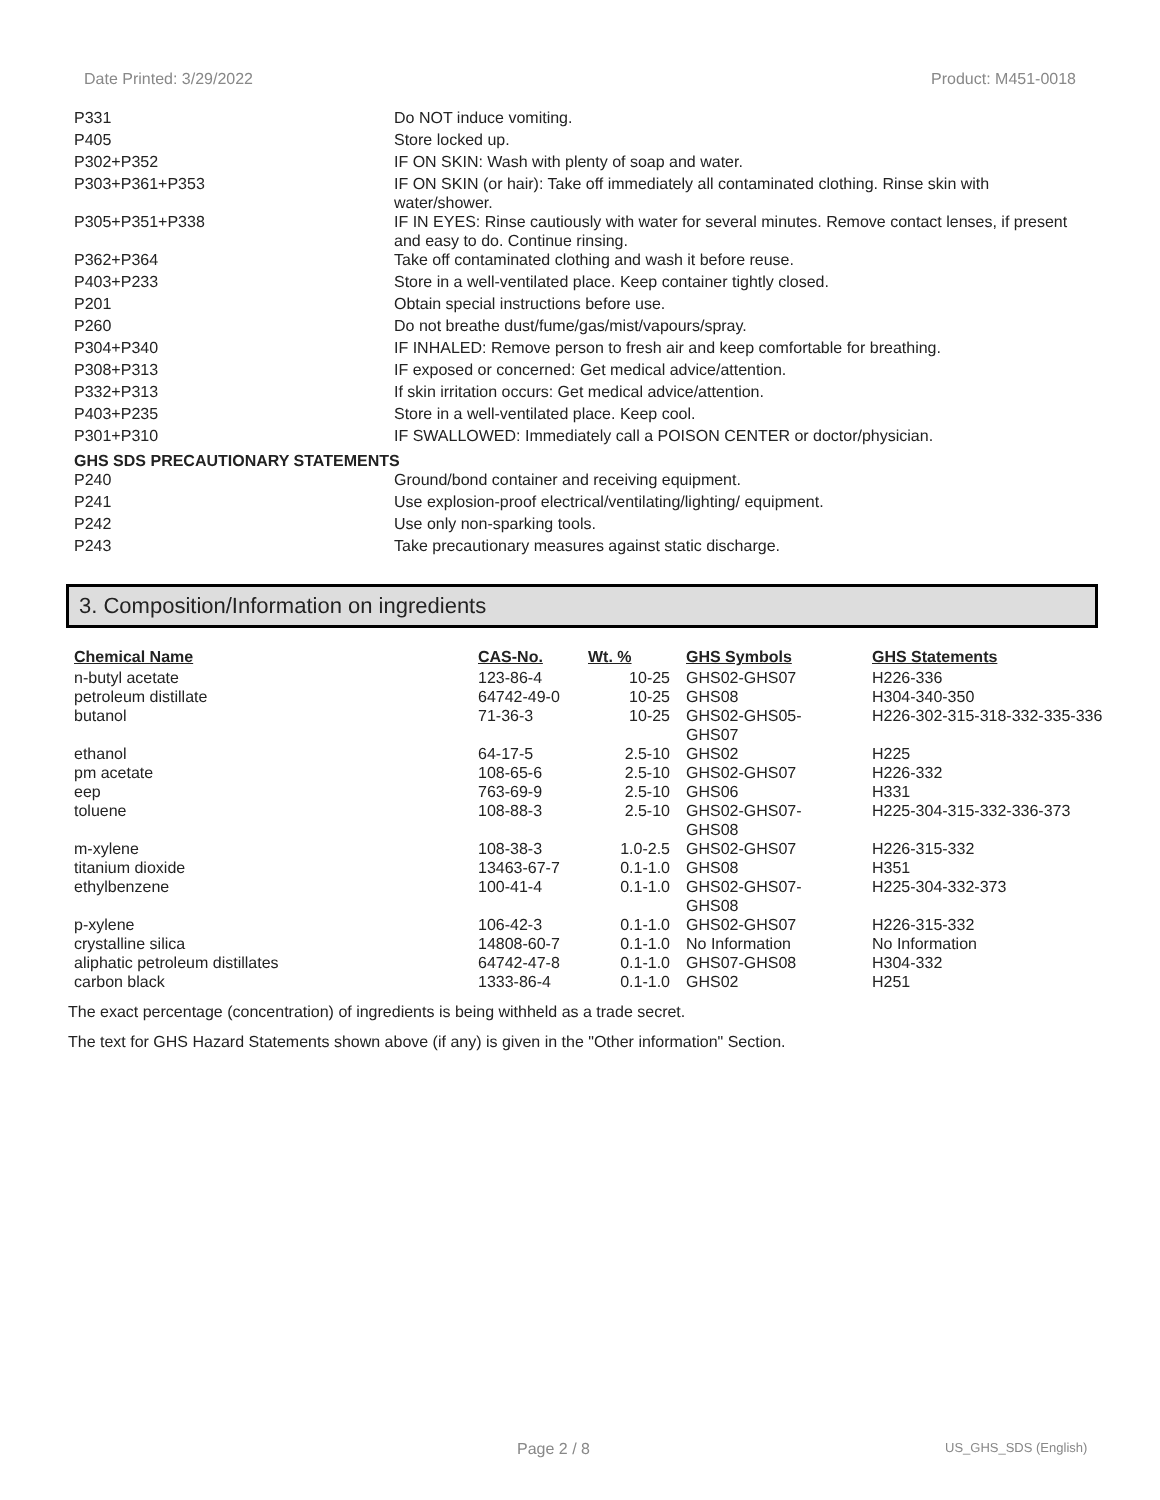Date Printed: 3/29/2022 Product: M451-0018
| P331 | Do NOT induce vomiting. |
| P405 | Store locked up. |
| P302+P352 | IF ON SKIN: Wash with plenty of soap and water. |
| P303+P361+P353 | IF ON SKIN (or hair): Take off immediately all contaminated clothing. Rinse skin with water/shower. |
| P305+P351+P338 | IF IN EYES: Rinse cautiously with water for several minutes. Remove contact lenses, if present and easy to do. Continue rinsing. |
| P362+P364 | Take off contaminated clothing and wash it before reuse. |
| P403+P233 | Store in a well-ventilated place. Keep container tightly closed. |
| P201 | Obtain special instructions before use. |
| P260 | Do not breathe dust/fume/gas/mist/vapours/spray. |
| P304+P340 | IF INHALED: Remove person to fresh air and keep comfortable for breathing. |
| P308+P313 | IF exposed or concerned: Get medical advice/attention. |
| P332+P313 | If skin irritation occurs: Get medical advice/attention. |
| P403+P235 | Store in a well-ventilated place. Keep cool. |
| P301+P310 | IF SWALLOWED: Immediately call a POISON CENTER or doctor/physician. |
GHS SDS PRECAUTIONARY STATEMENTS
| P240 | Ground/bond container and receiving equipment. |
| P241 | Use explosion-proof electrical/ventilating/lighting/ equipment. |
| P242 | Use only non-sparking tools. |
| P243 | Take precautionary measures against static discharge. |
3. Composition/Information on ingredients
| Chemical Name | CAS-No. | Wt. % | GHS Symbols | GHS Statements |
| --- | --- | --- | --- | --- |
| n-butyl acetate | 123-86-4 | 10-25 | GHS02-GHS07 | H226-336 |
| petroleum distillate | 64742-49-0 | 10-25 | GHS08 | H304-340-350 |
| butanol | 71-36-3 | 10-25 | GHS02-GHS05- GHS07 | H226-302-315-318-332-335-336 |
| ethanol | 64-17-5 | 2.5-10 | GHS02 | H225 |
| pm acetate | 108-65-6 | 2.5-10 | GHS02-GHS07 | H226-332 |
| eep | 763-69-9 | 2.5-10 | GHS06 | H331 |
| toluene | 108-88-3 | 2.5-10 | GHS02-GHS07- GHS08 | H225-304-315-332-336-373 |
| m-xylene | 108-38-3 | 1.0-2.5 | GHS02-GHS07 | H226-315-332 |
| titanium dioxide | 13463-67-7 | 0.1-1.0 | GHS08 | H351 |
| ethylbenzene | 100-41-4 | 0.1-1.0 | GHS02-GHS07- GHS08 | H225-304-332-373 |
| p-xylene | 106-42-3 | 0.1-1.0 | GHS02-GHS07 | H226-315-332 |
| crystalline silica | 14808-60-7 | 0.1-1.0 | No Information | No Information |
| aliphatic petroleum distillates | 64742-47-8 | 0.1-1.0 | GHS07-GHS08 | H304-332 |
| carbon black | 1333-86-4 | 0.1-1.0 | GHS02 | H251 |
The exact percentage (concentration) of ingredients is being withheld as a trade secret.
The text for GHS Hazard Statements shown above (if any) is given in the "Other information" Section.
Page 2 / 8 US_GHS_SDS (English)